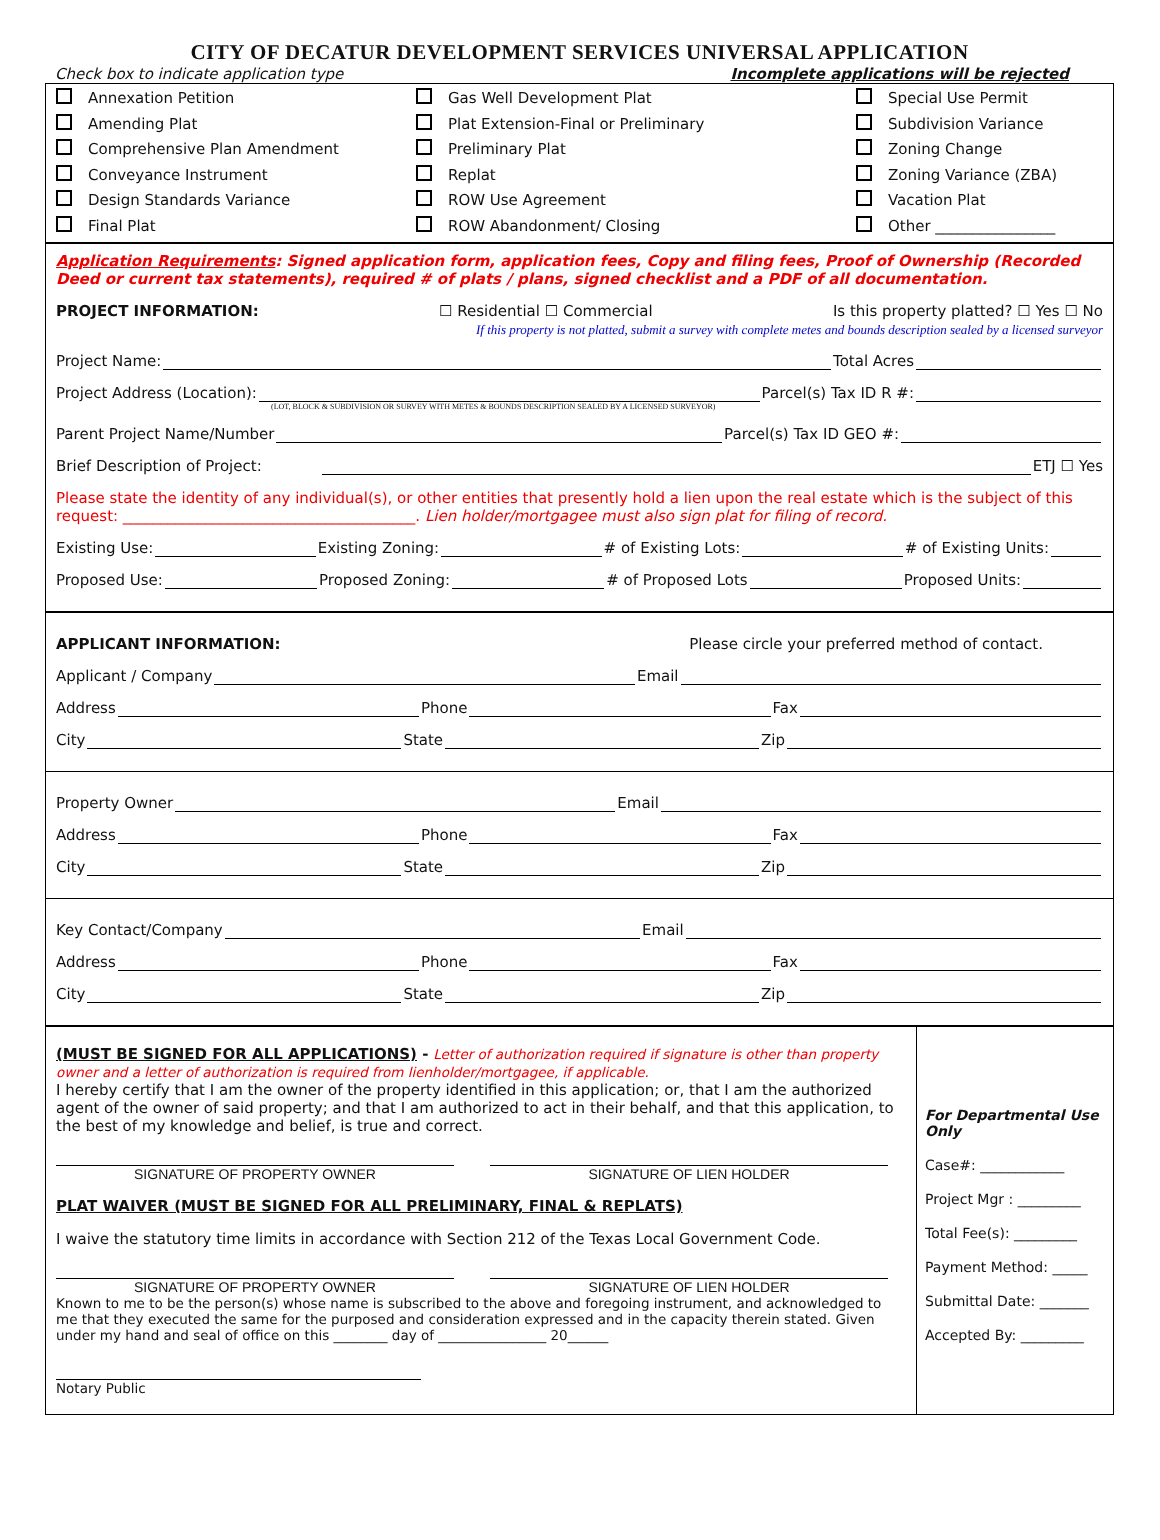CITY OF DECATUR DEVELOPMENT SERVICES UNIVERSAL APPLICATION
Check box to indicate application type Incomplete applications will be rejected
Annexation Petition
Amending Plat
Comprehensive Plan Amendment
Conveyance Instrument
Design Standards Variance
Final Plat
Gas Well Development Plat
Plat Extension-Final or Preliminary
Preliminary Plat
Replat
ROW Use Agreement
ROW Abandonment/ Closing
Special Use Permit
Subdivision Variance
Zoning Change
Zoning Variance (ZBA)
Vacation Plat
Other ________________
Application Requirements: Signed application form, application fees, Copy and filing fees, Proof of Ownership (Recorded Deed or current tax statements), required # of plats / plans, signed checklist and a PDF of all documentation.
PROJECT INFORMATION: ☐ Residential ☐ Commercial Is this property platted? ☐ Yes ☐ No
If this property is not platted, submit a survey with complete metes and bounds description sealed by a licensed surveyor
Project Name: Total Acres
Project Address (Location): Parcel(s) Tax ID R #:
(LOT, BLOCK & SUBDIVISION OR SURVEY WITH METES & BOUNDS DESCRIPTION SEALED BY A LICENSED SURVEYOR)
Parent Project Name/Number Parcel(s) Tax ID GEO #:
Brief Description of Project: ETJ ☐ Yes
Please state the identity of any individual(s), or other entities that presently hold a lien upon the real estate which is the subject of this request: _______________________________________. Lien holder/mortgagee must also sign plat for filing of record.
Existing Use: Existing Zoning: # of Existing Lots: # of Existing Units:
Proposed Use: Proposed Zoning: # of Proposed Lots Proposed Units:
APPLICANT INFORMATION: Please circle your preferred method of contact.
Applicant / Company Email
Address Phone Fax
City State Zip
Property Owner Email
Address Phone Fax
City State Zip
Key Contact/Company Email
Address Phone Fax
City State Zip
(MUST BE SIGNED FOR ALL APPLICATIONS) - Letter of authorization required if signature is other than property owner and a letter of authorization is required from lienholder/mortgagee, if applicable.
I hereby certify that I am the owner of the property identified in this application; or, that I am the authorized agent of the owner of said property; and that I am authorized to act in their behalf, and that this application, to the best of my knowledge and belief, is true and correct.
SIGNATURE OF PROPERTY OWNER SIGNATURE OF LIEN HOLDER
PLAT WAIVER (MUST BE SIGNED FOR ALL PRELIMINARY, FINAL & REPLATS)
I waive the statutory time limits in accordance with Section 212 of the Texas Local Government Code.
SIGNATURE OF PROPERTY OWNER SIGNATURE OF LIEN HOLDER
Known to me to be the person(s) whose name is subscribed to the above and foregoing instrument, and acknowledged to me that they executed the same for the purposed and consideration expressed and in the capacity therein stated. Given under my hand and seal of office on this ________ day of ________________ 20______
Notary Public
For Departmental Use Only
Case#: ____________
Project Mgr : _________
Total Fee(s): _________
Payment Method: _____
Submittal Date: _______
Accepted By: _________